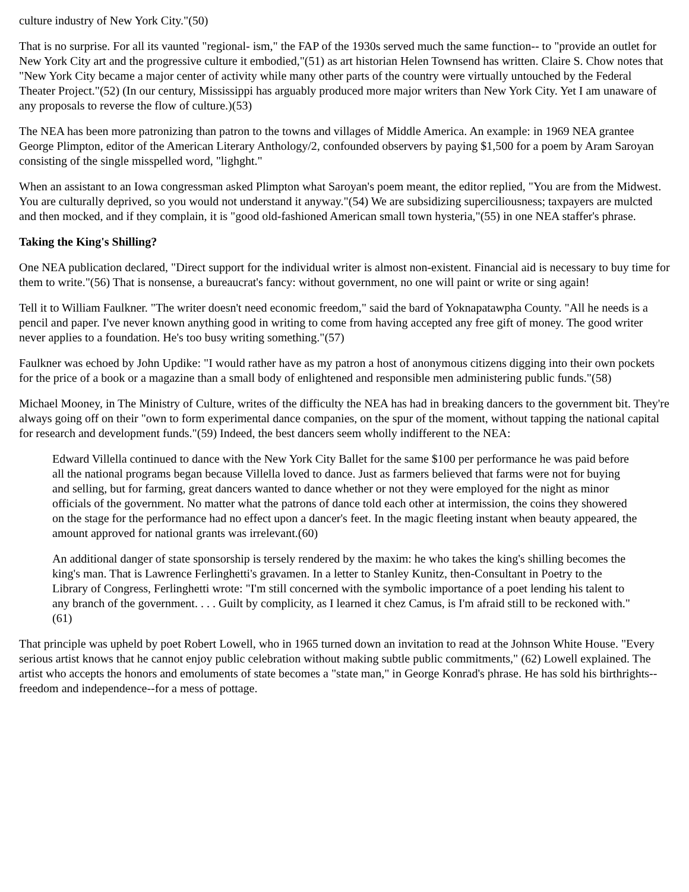culture industry of New York City."(50)
That is no surprise. For all its vaunted "regional- ism," the FAP of the 1930s served much the same function-- to "provide an outlet for New York City art and the progressive culture it embodied,"(51) as art historian Helen Townsend has written. Claire S. Chow notes that "New York City became a major center of activity while many other parts of the country were virtually untouched by the Federal Theater Project."(52) (In our century, Mississippi has arguably produced more major writers than New York City. Yet I am unaware of any proposals to reverse the flow of culture.)(53)
The NEA has been more patronizing than patron to the towns and villages of Middle America. An example: in 1969 NEA grantee George Plimpton, editor of the American Literary Anthology/2, confounded observers by paying $1,500 for a poem by Aram Saroyan consisting of the single misspelled word, "lighght."
When an assistant to an Iowa congressman asked Plimpton what Saroyan's poem meant, the editor replied, "You are from the Midwest. You are culturally deprived, so you would not understand it anyway."(54) We are subsidizing superciliousness; taxpayers are mulcted and then mocked, and if they complain, it is "good old-fashioned American small town hysteria,"(55) in one NEA staffer's phrase.
Taking the King's Shilling?
One NEA publication declared, "Direct support for the individual writer is almost non-existent. Financial aid is necessary to buy time for them to write."(56) That is nonsense, a bureaucrat's fancy: without government, no one will paint or write or sing again!
Tell it to William Faulkner. "The writer doesn't need economic freedom," said the bard of Yoknapatawpha County. "All he needs is a pencil and paper. I've never known anything good in writing to come from having accepted any free gift of money. The good writer never applies to a foundation. He's too busy writing something."(57)
Faulkner was echoed by John Updike: "I would rather have as my patron a host of anonymous citizens digging into their own pockets for the price of a book or a magazine than a small body of enlightened and responsible men administering public funds."(58)
Michael Mooney, in The Ministry of Culture, writes of the difficulty the NEA has had in breaking dancers to the government bit. They're always going off on their "own to form experimental dance companies, on the spur of the moment, without tapping the national capital for research and development funds."(59) Indeed, the best dancers seem wholly indifferent to the NEA:
Edward Villella continued to dance with the New York City Ballet for the same $100 per performance he was paid before all the national programs began because Villella loved to dance. Just as farmers believed that farms were not for buying and selling, but for farming, great dancers wanted to dance whether or not they were employed for the night as minor officials of the government. No matter what the patrons of dance told each other at intermission, the coins they showered on the stage for the performance had no effect upon a dancer's feet. In the magic fleeting instant when beauty appeared, the amount approved for national grants was irrelevant.(60)
An additional danger of state sponsorship is tersely rendered by the maxim: he who takes the king's shilling becomes the king's man. That is Lawrence Ferlinghetti's gravamen. In a letter to Stanley Kunitz, then-Consultant in Poetry to the Library of Congress, Ferlinghetti wrote: "I'm still concerned with the symbolic importance of a poet lending his talent to any branch of the government. . . . Guilt by complicity, as I learned it chez Camus, is I'm afraid still to be reckoned with."(61)
That principle was upheld by poet Robert Lowell, who in 1965 turned down an invitation to read at the Johnson White House. "Every serious artist knows that he cannot enjoy public celebration without making subtle public commitments," (62) Lowell explained. The artist who accepts the honors and emoluments of state becomes a "state man," in George Konrad's phrase. He has sold his birthrights-- freedom and independence--for a mess of pottage.